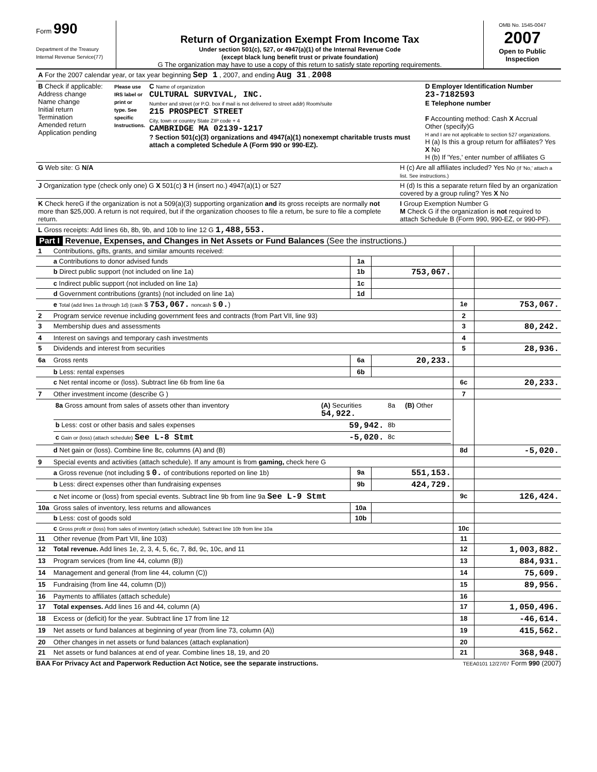Form 990
Department of the Treasury
Internal Revenue Service(77)
Return of Organization Exempt From Income Tax
Under section 501(c), 527, or 4947(a)(1) of the Internal Revenue Code
(except black lung benefit trust or private foundation)
G The organization may have to use a copy of this return to satisfy state reporting requirements.
OMB No. 1545-0047
2007
Open to Public Inspection
| A For the 2007 calendar year, or tax year beginning Sep 1 , 2007, and ending Aug 31 , 2008 |
| B Check if applicable: Address change Name change Initial return Termination Amended return Application pending | Please use IRS label or print or type. See specific Instructions. | C Name of organization CULTURAL SURVIVAL, INC. Number and street (or P.O. box if mail is not delivered to street addr) Room/suite 215 PROSPECT STREET City, town or country State ZIP code + 4 CAMBRIDGE MA 02139-1217 ? Section 501(c)(3) organizations and 4947(a)(1) nonexempt charitable trusts must attach a completed Schedule A (Form 990 or 990-EZ). | D Employer Identification Number 23-7182593 E Telephone number F Accounting method: Cash X Accrual Other (specify)G H and I are not applicable to section 527 organizations. H (a) Is this a group return for affiliates? Yes X No H (b) If 'Yes,' enter number of affiliates G |
| G Web site: G N/A | H (c) Are all affiliates included? Yes No (If 'No,' attach a list. See instructions.) |
| J Organization type (check only one) G X 501(c) 3 H (insert no.) 4947(a)(1) or 527 | H (d) Is this a separate return filed by an organization covered by a group ruling? Yes X No |
| K Check hereG if the organization is not a 509(a)(3) supporting organization and its gross receipts are normally not more than $25,000. A return is not required, but if the organization chooses to file a return, be sure to file a complete return. | I Group Exemption Number G M Check G if the organization is not required to attach Schedule B (Form 990, 990-EZ, or 990-PF). |
| L Gross receipts: Add lines 6b, 8b, 9b, and 10b to line 12 G 1,488,553. | |
Part I Revenue, Expenses, and Changes in Net Assets or Fund Balances (See the instructions.)
| 1 | Contributions, gifts, grants, and similar amounts received: | | | | |
| | a Contributions to donor advised funds | 1a | | | |
| | b Direct public support (not included on line 1a) | 1b | 753,067. | | |
| | c Indirect public support (not included on line 1a) | 1c | | | |
| | d Government contributions (grants) (not included on line 1a) | 1d | | | |
| | e Total (add lines 1a through 1d) (cash $ 753,067. noncash $ 0. ) | | | 1e | 753,067. |
| 2 | Program service revenue including government fees and contracts (from Part VII, line 93) | | | 2 | |
| 3 | Membership dues and assessments | | | 3 | 80,242. |
| 4 | Interest on savings and temporary cash investments | | | 4 | |
| 5 | Dividends and interest from securities | | | 5 | 28,936. |
| 6a | Gross rents | 6a | 20,233. | | |
| | b Less: rental expenses | 6b | | | |
| | c Net rental income or (loss). Subtract line 6b from line 6a | | | 6c | 20,233. |
| 7 | Other investment income (describe G ) | | | 7 | |
| | / 8a Gross amount from sales of assets other than inventory / (A) Securities 54,922. / 8a / (B) Other / / b Less: cost or other basis and sales expenses / 59,942. / 8b / / / c Gain or (loss) (attach schedule) See L-8 Stmt / -5,020. / 8c / / | | | | |
| | d Net gain or (loss). Combine line 8c, columns (A) and (B) | | | 8d | -5,020. |
| 9 | Special events and activities (attach schedule). If any amount is from gaming, check here G | | | | |
| | a Gross revenue (not including $ 0. of contributions reported on line 1b) | 9a | 551,153. | | |
| | b Less: direct expenses other than fundraising expenses | 9b | 424,729. | | |
| | c Net income or (loss) from special events. Subtract line 9b from line 9a See L-9 Stmt | | | 9c | 126,424. |
| 10a | Gross sales of inventory, less returns and allowances | 10a | | | |
| | b Less: cost of goods sold | 10b | | | |
| | c Gross profit or (loss) from sales of inventory (attach schedule). Subtract line 10b from line 10a | | | 10c | |
| 11 | Other revenue (from Part VII, line 103) | | | 11 | |
| 12 | Total revenue. Add lines 1e, 2, 3, 4, 5, 6c, 7, 8d, 9c, 10c, and 11 | | | 12 | 1,003,882. |
| 13 | Program services (from line 44, column (B)) | | | 13 | 884,931. |
| 14 | Management and general (from line 44, column (C)) | | | 14 | 75,609. |
| 15 | Fundraising (from line 44, column (D)) | | | 15 | 89,956. |
| 16 | Payments to affiliates (attach schedule) | | | 16 | |
| 17 | Total expenses. Add lines 16 and 44, column (A) | | | 17 | 1,050,496. |
| 18 | Excess or (deficit) for the year. Subtract line 17 from line 12 | | | 18 | -46,614. |
| 19 | Net assets or fund balances at beginning of year (from line 73, column (A)) | | | 19 | 415,562. |
| 20 | Other changes in net assets or fund balances (attach explanation) | | | 20 | |
| 21 | Net assets or fund balances at end of year. Combine lines 18, 19, and 20 | | | 21 | 368,948. |
BAA For Privacy Act and Paperwork Reduction Act Notice, see the separate instructions. TEEA0101 12/27/07 Form 990 (2007)